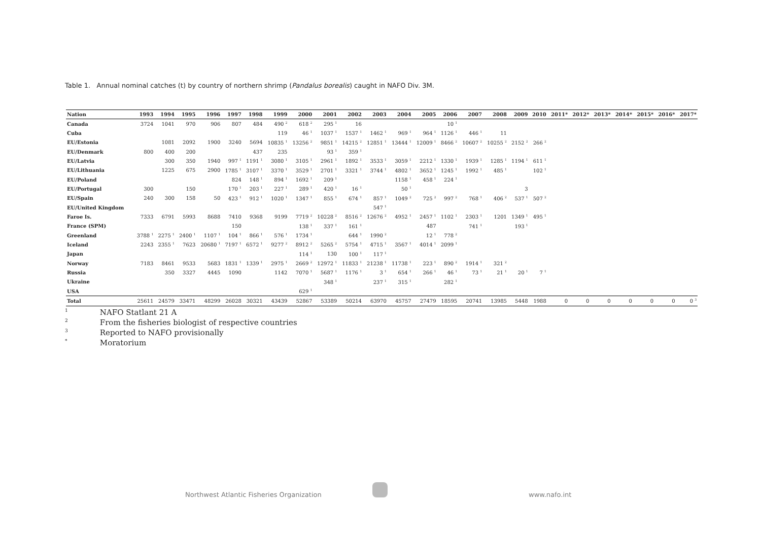Table 1. Annual nominal catches (t) by country of northern shrimp (Pandalus borealis) caught in NAFO Div. 3M.
| Nation | 1993 | 1994 | 1995 | 1996 | 1997 | 1998 | 1999 | 2000 | 2001 | 2002 | 2003 | 2004 | 2005 | 2006 | 2007 | 2008 | 2009 | 2010 | 2011* | 2012* | 2013* | 2014* | 2015* | 2016* | 2017* |
| --- | --- | --- | --- | --- | --- | --- | --- | --- | --- | --- | --- | --- | --- | --- | --- | --- | --- | --- | --- | --- | --- | --- | --- | --- | --- |
| Canada | 3724 | 1041 | 970 | 906 | 807 | 484 | 490 <sup>2</sup> | 618 <sup>2</sup> | 295 <sup>1</sup> | 16 | | | | 10 <sup>1</sup> | | | | | | | | | | | |
| Cuba | | | | | | | 119 | 46 <sup>1</sup> | 1037 <sup>1</sup> | 1537 <sup>1</sup> | 1462 <sup>1</sup> | 969 <sup>1</sup> | 964 <sup>1</sup> | 1126 <sup>1</sup> | 446 <sup>1</sup> | 11 | | | | | | | | | |
| EU/Estonia | | 1081 | 2092 | 1900 | 3240 | 5694 | 10835 <sup>1</sup> | 13256 <sup>2</sup> | 9851 <sup>1</sup> | 14215 <sup>2</sup> | 12851 <sup>1</sup> | 13444 <sup>1</sup> | 12009 <sup>1</sup> | 8466 <sup>2</sup> | 10607 <sup>2</sup> | 10255 <sup>2</sup> | 2152 <sup>2</sup> | 266 <sup>2</sup> | | | | | | | |
| EU/Denmark | 800 | 400 | 200 | | | 437 | 235 | | 93 <sup>1</sup> | 359 <sup>1</sup> | | | | | | | | | | | | | | | |
| EU/Latvia | | 300 | 350 | 1940 | 997 <sup>1</sup> | 1191 <sup>1</sup> | 3080 <sup>1</sup> | 3105 <sup>1</sup> | 2961 <sup>1</sup> | 1892 <sup>1</sup> | 3533 <sup>1</sup> | 3059 <sup>1</sup> | 2212 <sup>1</sup> | 1330 <sup>1</sup> | 1939 <sup>1</sup> | 1285 <sup>1</sup> | 1194 <sup>1</sup> | 611 <sup>1</sup> | | | | | | | |
| EU/Lithuania | | 1225 | 675 | 2900 | 1785 <sup>1</sup> | 3107 <sup>1</sup> | 3370 <sup>1</sup> | 3529 <sup>1</sup> | 2701 <sup>1</sup> | 3321 <sup>1</sup> | 3744 <sup>1</sup> | 4802 <sup>1</sup> | 3652 <sup>1</sup> | 1245 <sup>1</sup> | 1992 <sup>1</sup> | 485 <sup>1</sup> | | 102 <sup>1</sup> | | | | | | | |
| EU/Poland | | | | | 824 | 148 <sup>1</sup> | 894 <sup>1</sup> | 1692 <sup>1</sup> | 209 <sup>1</sup> | | | 1158 <sup>1</sup> | 458 <sup>1</sup> | 224 <sup>1</sup> | | | | | | | | | | | |
| EU/Portugal | 300 | | 150 | | 170 <sup>1</sup> | 203 <sup>1</sup> | 227 <sup>1</sup> | 289 <sup>1</sup> | 420 <sup>1</sup> | 16 <sup>1</sup> | | 50 <sup>1</sup> | | | | | 3 | | | | | | | | |
| EU/Spain | 240 | 300 | 158 | 50 | 423 <sup>1</sup> | 912 <sup>1</sup> | 1020 <sup>1</sup> | 1347 <sup>1</sup> | 855 <sup>1</sup> | 674 <sup>1</sup> | 857 <sup>1</sup> | 1049 <sup>2</sup> | 725 <sup>2</sup> | 997 <sup>2</sup> | 768 <sup>1</sup> | 406 <sup>2</sup> | 537 <sup>1</sup> | 507 <sup>2</sup> | | | | | | | |
| EU/United Kingdom | | | | | | | | | | | 547 <sup>1</sup> | | | | | | | | | | | | | | |
| Faroe Is. | 7333 | 6791 | 5993 | 8688 | 7410 | 9368 | 9199 | 7719 <sup>2</sup> | 10228 <sup>2</sup> | 8516 <sup>2</sup> | 12676 <sup>2</sup> | 4952 <sup>1</sup> | 2457 <sup>1</sup> | 1102 <sup>1</sup> | 2303 <sup>1</sup> | 1201 | 1349 <sup>1</sup> | 495 <sup>1</sup> | | | | | | | |
| France (SPM) | | | | | 150 | | | 138 <sup>1</sup> | 337 <sup>1</sup> | 161 <sup>1</sup> | | | 487 | | 741 <sup>1</sup> | | 193 <sup>1</sup> | | | | | | | | |
| Greenland | 3788 <sup>1</sup> | 2275 <sup>1</sup> | 2400 <sup>1</sup> | 1107 <sup>1</sup> | 104 <sup>1</sup> | 866 <sup>1</sup> | 576 <sup>1</sup> | 1734 <sup>1</sup> | | 644 <sup>1</sup> | 1990 <sup>2</sup> | | 12 <sup>1</sup> | 778 <sup>2</sup> | | | | | | | | | | | |
| Iceland | 2243 | 2355 <sup>1</sup> | 7623 | 20680 <sup>1</sup> | 7197 <sup>1</sup> | 6572 <sup>1</sup> | 9277 <sup>2</sup> | 8912 <sup>2</sup> | 5265 <sup>2</sup> | 5754 <sup>1</sup> | 4715 <sup>1</sup> | 3567 <sup>1</sup> | 4014 <sup>1</sup> | 2099 <sup>1</sup> | | | | | | | | | | | |
| Japan | | | | | | | | 114 <sup>1</sup> | 130 | 100 <sup>1</sup> | 117 <sup>1</sup> | | | | | | | | | | | | | | |
| Norway | 7183 | 8461 | 9533 | 5683 | 1831 <sup>1</sup> | 1339 <sup>1</sup> | 2975 <sup>1</sup> | 2669 <sup>2</sup> | 12972 <sup>1</sup> | 11833 <sup>1</sup> | 21238 <sup>1</sup> | 11738 <sup>1</sup> | 223 <sup>1</sup> | 890 <sup>2</sup> | 1914 <sup>1</sup> | 321 <sup>2</sup> | | | | | | | | | |
| Russia | | 350 | 3327 | 4445 | 1090 | | 1142 | 7070 <sup>1</sup> | 5687 <sup>1</sup> | 1176 <sup>1</sup> | 3 <sup>1</sup> | 654 <sup>1</sup> | 266 <sup>1</sup> | 46 <sup>1</sup> | 73 <sup>1</sup> | 21 <sup>1</sup> | 20 <sup>1</sup> | 7 <sup>1</sup> | | | | | | | |
| Ukraine | | | | | | | | | 348 <sup>1</sup> | | 237 <sup>1</sup> | 315 <sup>1</sup> | | 282 <sup>1</sup> | | | | | | | | | | | |
| USA | | | | | | | | 629 <sup>1</sup> | | | | | | | | | | | | | | | | | |
| Total | 25611 | 24579 | 33471 | 48299 | 26028 | 30321 | 43439 | 52867 | 53389 | 50214 | 63970 | 45757 | 27479 | 18595 | 20741 | 13985 | 5448 | 1988 | 0 | 0 | 0 | 0 | 0 | 0 | 0 <sup>3</sup> |
<sup>1</sup> NAFO Statlant 21 A
<sup>2</sup> From the fisheries biologist of respective countries
<sup>3</sup> Reported to NAFO provisionally
<sup>*</sup> Moratorium
Northwest Atlantic Fisheries Organization
www.nafo.int